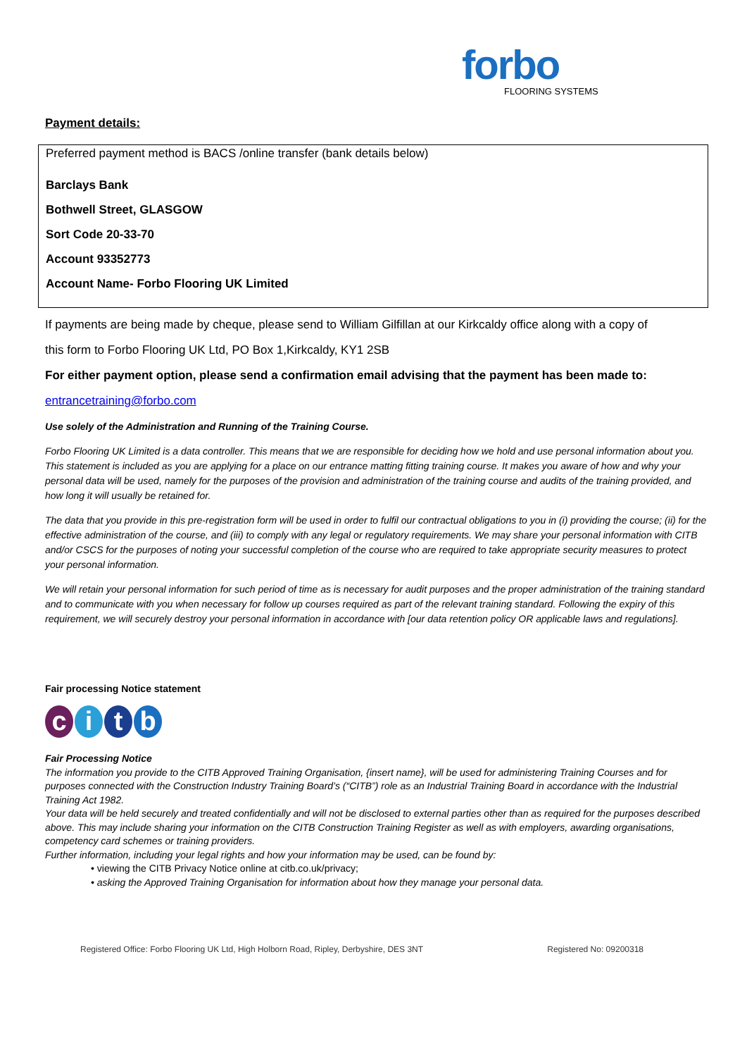forbo
FLOORING SYSTEMS
Payment details:
Preferred payment method is BACS /online transfer (bank details below)
Barclays Bank
Bothwell Street, GLASGOW
Sort Code 20-33-70
Account 93352773
Account Name- Forbo Flooring UK Limited
If payments are being made by cheque, please send to William Gilfillan at our Kirkcaldy office along with a copy of
this form to Forbo Flooring UK Ltd, PO Box 1,Kirkcaldy, KY1 2SB
For either payment option, please send a confirmation email advising that the payment has been made to:
entrancetraining@forbo.com
Use solely of the Administration and Running of the Training Course.
Forbo Flooring UK Limited is a data controller. This means that we are responsible for deciding how we hold and use personal information about you. This statement is included as you are applying for a place on our entrance matting fitting training course. It makes you aware of how and why your personal data will be used, namely for the purposes of the provision and administration of the training course and audits of the training provided, and how long it will usually be retained for.
The data that you provide in this pre-registration form will be used in order to fulfil our contractual obligations to you in (i) providing the course; (ii) for the effective administration of the course, and (iii) to comply with any legal or regulatory requirements. We may share your personal information with CITB and/or CSCS for the purposes of noting your successful completion of the course who are required to take appropriate security measures to protect your personal information.
We will retain your personal information for such period of time as is necessary for audit purposes and the proper administration of the training standard and to communicate with you when necessary for follow up courses required as part of the relevant training standard. Following the expiry of this requirement, we will securely destroy your personal information in accordance with [our data retention policy OR applicable laws and regulations].
Fair processing Notice statement
citb
Fair Processing Notice
The information you provide to the CITB Approved Training Organisation, {insert name}, will be used for administering Training Courses and for purposes connected with the Construction Industry Training Board’s (“CITB”) role as an Industrial Training Board in accordance with the Industrial Training Act 1982.
Your data will be held securely and treated confidentially and will not be disclosed to external parties other than as required for the purposes described above. This may include sharing your information on the CITB Construction Training Register as well as with employers, awarding organisations, competency card schemes or training providers.
Further information, including your legal rights and how your information may be used, can be found by:
• viewing the CITB Privacy Notice online at citb.co.uk/privacy;
• asking the Approved Training Organisation for information about how they manage your personal data.
Registered Office: Forbo Flooring UK Ltd, High Holborn Road, Ripley, Derbyshire, DES 3NT Registered No: 09200318